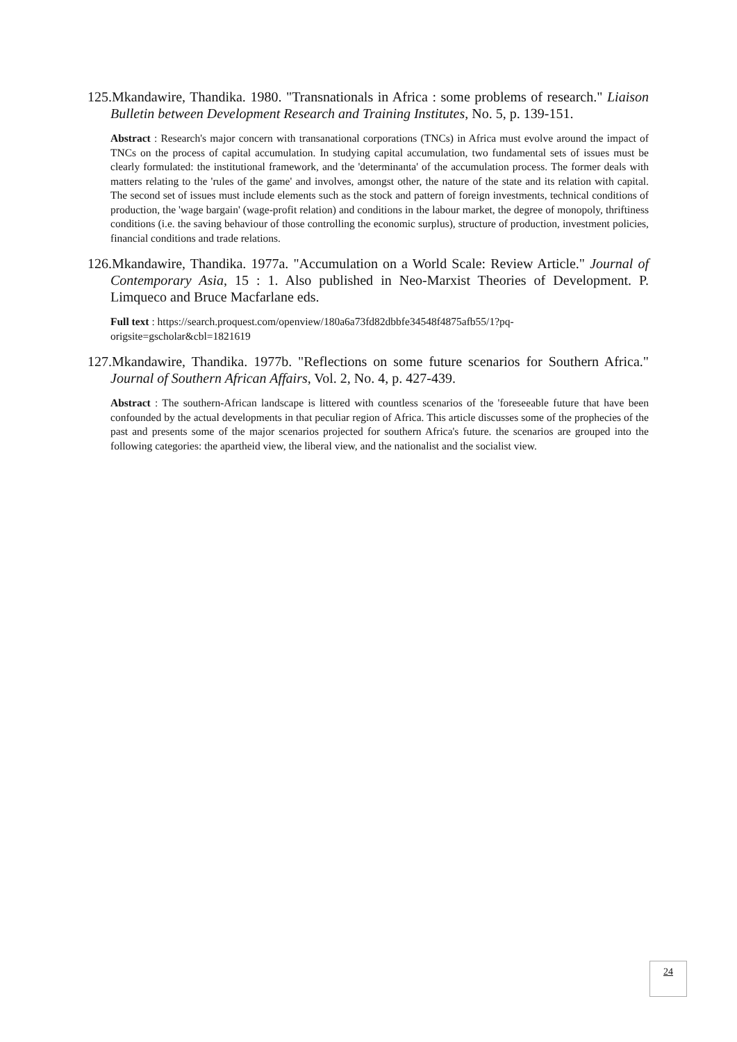125.Mkandawire, Thandika. 1980. "Transnationals in Africa : some problems of research." Liaison Bulletin between Development Research and Training Institutes, No. 5, p. 139-151.
Abstract : Research's major concern with transanational corporations (TNCs) in Africa must evolve around the impact of TNCs on the process of capital accumulation. In studying capital accumulation, two fundamental sets of issues must be clearly formulated: the institutional framework, and the 'determinanta' of the accumulation process. The former deals with matters relating to the 'rules of the game' and involves, amongst other, the nature of the state and its relation with capital. The second set of issues must include elements such as the stock and pattern of foreign investments, technical conditions of production, the 'wage bargain' (wage-profit relation) and conditions in the labour market, the degree of monopoly, thriftiness conditions (i.e. the saving behaviour of those controlling the economic surplus), structure of production, investment policies, financial conditions and trade relations.
126.Mkandawire, Thandika. 1977a. "Accumulation on a World Scale: Review Article." Journal of Contemporary Asia, 15 : 1. Also published in Neo-Marxist Theories of Development. P. Limqueco and Bruce Macfarlane eds.
Full text : https://search.proquest.com/openview/180a6a73fd82dbbfe34548f4875afb55/1?pq-origsite=gscholar&cbl=1821619
127.Mkandawire, Thandika. 1977b. "Reflections on some future scenarios for Southern Africa." Journal of Southern African Affairs, Vol. 2, No. 4, p. 427-439.
Abstract : The southern-African landscape is littered with countless scenarios of the 'foreseeable future that have been confounded by the actual developments in that peculiar region of Africa. This article discusses some of the prophecies of the past and presents some of the major scenarios projected for southern Africa's future. the scenarios are grouped into the following categories: the apartheid view, the liberal view, and the nationalist and the socialist view.
24